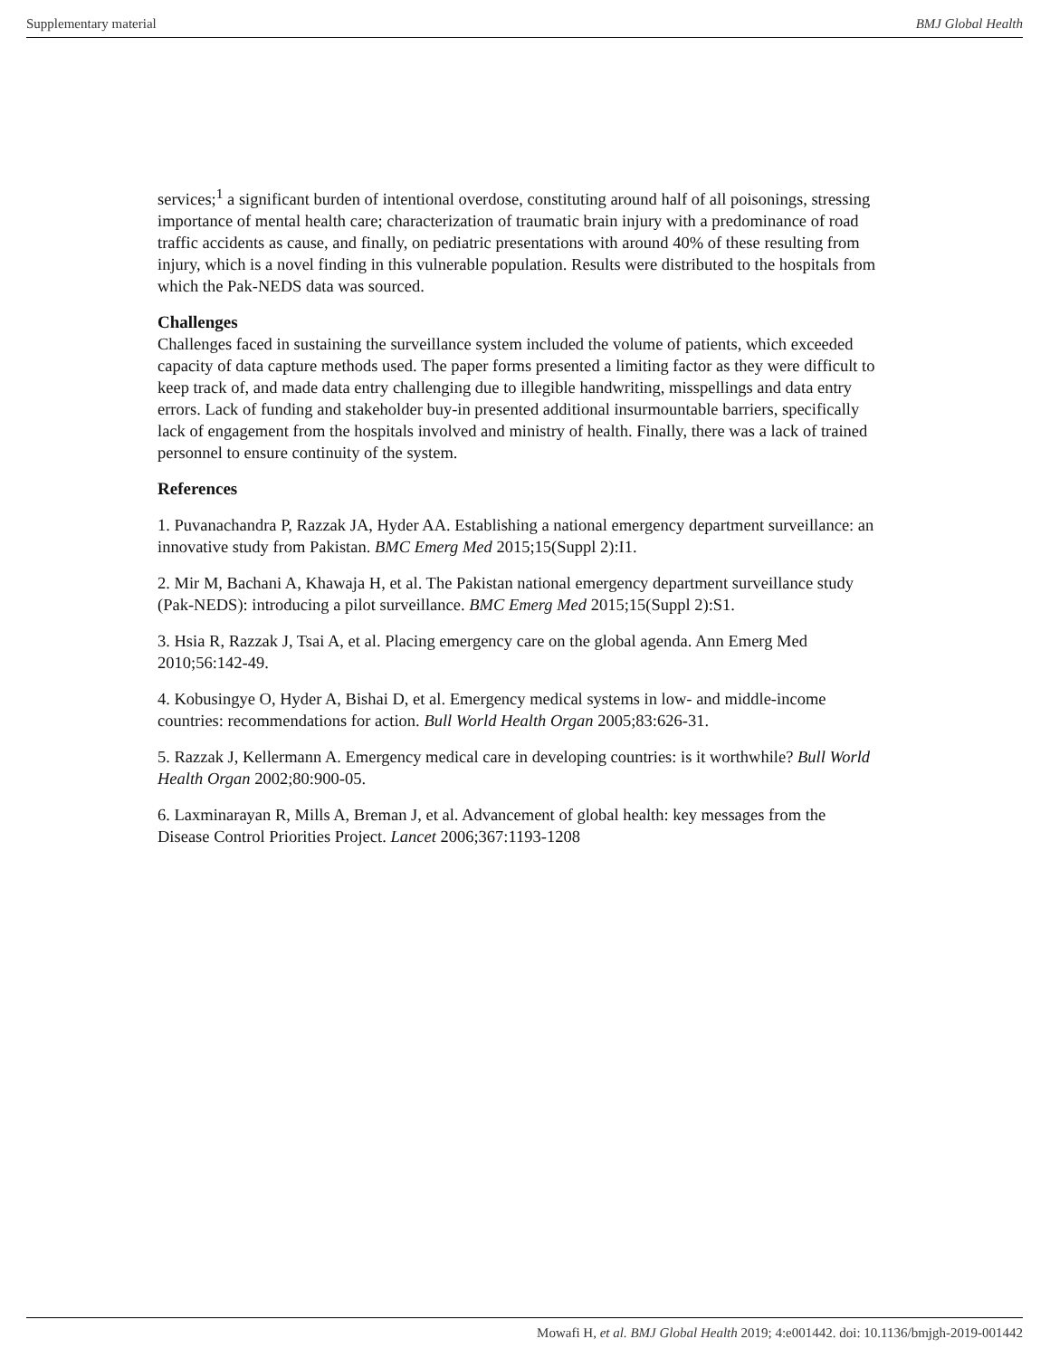Supplementary material BMJ Global Health
services;<sup>1</sup> a significant burden of intentional overdose, constituting around half of all poisonings, stressing importance of mental health care; characterization of traumatic brain injury with a predominance of road traffic accidents as cause, and finally, on pediatric presentations with around 40% of these resulting from injury, which is a novel finding in this vulnerable population. Results were distributed to the hospitals from which the Pak-NEDS data was sourced.
Challenges
Challenges faced in sustaining the surveillance system included the volume of patients, which exceeded capacity of data capture methods used. The paper forms presented a limiting factor as they were difficult to keep track of, and made data entry challenging due to illegible handwriting, misspellings and data entry errors. Lack of funding and stakeholder buy-in presented additional insurmountable barriers, specifically lack of engagement from the hospitals involved and ministry of health. Finally, there was a lack of trained personnel to ensure continuity of the system.
References
1. Puvanachandra P, Razzak JA, Hyder AA. Establishing a national emergency department surveillance: an innovative study from Pakistan. BMC Emerg Med 2015;15(Suppl 2):I1.
2. Mir M, Bachani A, Khawaja H, et al. The Pakistan national emergency department surveillance study (Pak-NEDS): introducing a pilot surveillance. BMC Emerg Med 2015;15(Suppl 2):S1.
3. Hsia R, Razzak J, Tsai A, et al. Placing emergency care on the global agenda. Ann Emerg Med 2010;56:142-49.
4. Kobusingye O, Hyder A, Bishai D, et al. Emergency medical systems in low- and middle-income countries: recommendations for action. Bull World Health Organ 2005;83:626-31.
5. Razzak J, Kellermann A. Emergency medical care in developing countries: is it worthwhile? Bull World Health Organ 2002;80:900-05.
6. Laxminarayan R, Mills A, Breman J, et al. Advancement of global health: key messages from the Disease Control Priorities Project. Lancet 2006;367:1193-1208
Mowafi H, et al. BMJ Global Health 2019; 4:e001442. doi: 10.1136/bmjgh-2019-001442